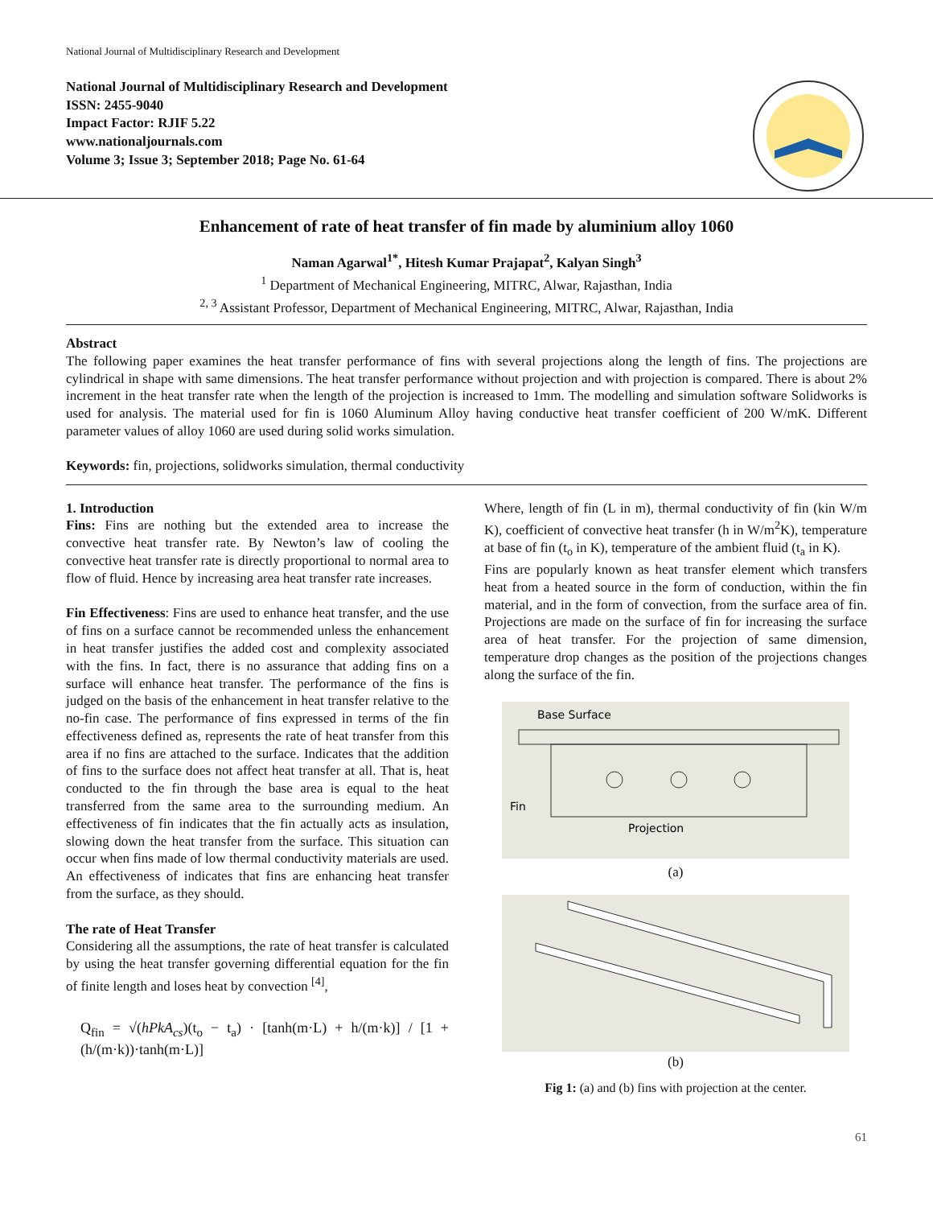National Journal of Multidisciplinary Research and Development
National Journal of Multidisciplinary Research and Development
ISSN: 2455-9040
Impact Factor: RJIF 5.22
www.nationaljournals.com
Volume 3; Issue 3; September 2018; Page No. 61-64
Enhancement of rate of heat transfer of fin made by aluminium alloy 1060
Naman Agarwal<sup>1*</sup>, Hitesh Kumar Prajapat<sup>2</sup>, Kalyan Singh<sup>3</sup>
<sup>1</sup> Department of Mechanical Engineering, MITRC, Alwar, Rajasthan, India
<sup>2, 3</sup> Assistant Professor, Department of Mechanical Engineering, MITRC, Alwar, Rajasthan, India
Abstract
The following paper examines the heat transfer performance of fins with several projections along the length of fins. The projections are cylindrical in shape with same dimensions. The heat transfer performance without projection and with projection is compared. There is about 2% increment in the heat transfer rate when the length of the projection is increased to 1mm. The modelling and simulation software Solidworks is used for analysis. The material used for fin is 1060 Aluminum Alloy having conductive heat transfer coefficient of 200 W/mK. Different parameter values of alloy 1060 are used during solid works simulation.
Keywords: fin, projections, solidworks simulation, thermal conductivity
1. Introduction
Fins: Fins are nothing but the extended area to increase the convective heat transfer rate. By Newton’s law of cooling the convective heat transfer rate is directly proportional to normal area to flow of fluid. Hence by increasing area heat transfer rate increases.
Fin Effectiveness: Fins are used to enhance heat transfer, and the use of fins on a surface cannot be recommended unless the enhancement in heat transfer justifies the added cost and complexity associated with the fins. In fact, there is no assurance that adding fins on a surface will enhance heat transfer. The performance of the fins is judged on the basis of the enhancement in heat transfer relative to the no-fin case. The performance of fins expressed in terms of the fin effectiveness defined as, represents the rate of heat transfer from this area if no fins are attached to the surface. Indicates that the addition of fins to the surface does not affect heat transfer at all. That is, heat conducted to the fin through the base area is equal to the heat transferred from the same area to the surrounding medium. An effectiveness of fin indicates that the fin actually acts as insulation, slowing down the heat transfer from the surface. This situation can occur when fins made of low thermal conductivity materials are used. An effectiveness of indicates that fins are enhancing heat transfer from the surface, as they should.
The rate of Heat Transfer
Considering all the assumptions, the rate of heat transfer is calculated by using the heat transfer governing differential equation for the fin of finite length and loses heat by convection <sup>[4]</sup>,
Q<sub>fin</sub> = √(hPkA<sub>cs</sub>)(t<sub>o</sub> − t<sub>a</sub>) · [tanh(m·L) + h/(m·k)] / [1 + (h/(m·k))·tanh(m·L)]
Where, length of fin (L in m), thermal conductivity of fin (kin W/m K), coefficient of convective heat transfer (h in W/m<sup>2</sup>K), temperature at base of fin (t<sub>o</sub> in K), temperature of the ambient fluid (t<sub>a</sub> in K).
Fins are popularly known as heat transfer element which transfers heat from a heated source in the form of conduction, within the fin material, and in the form of convection, from the surface area of fin. Projections are made on the surface of fin for increasing the surface area of heat transfer. For the projection of same dimension, temperature drop changes as the position of the projections changes along the surface of the fin.
Base Surface
Fin
Projection
(a)
(b)
Fig 1: (a) and (b) fins with projection at the center.
61